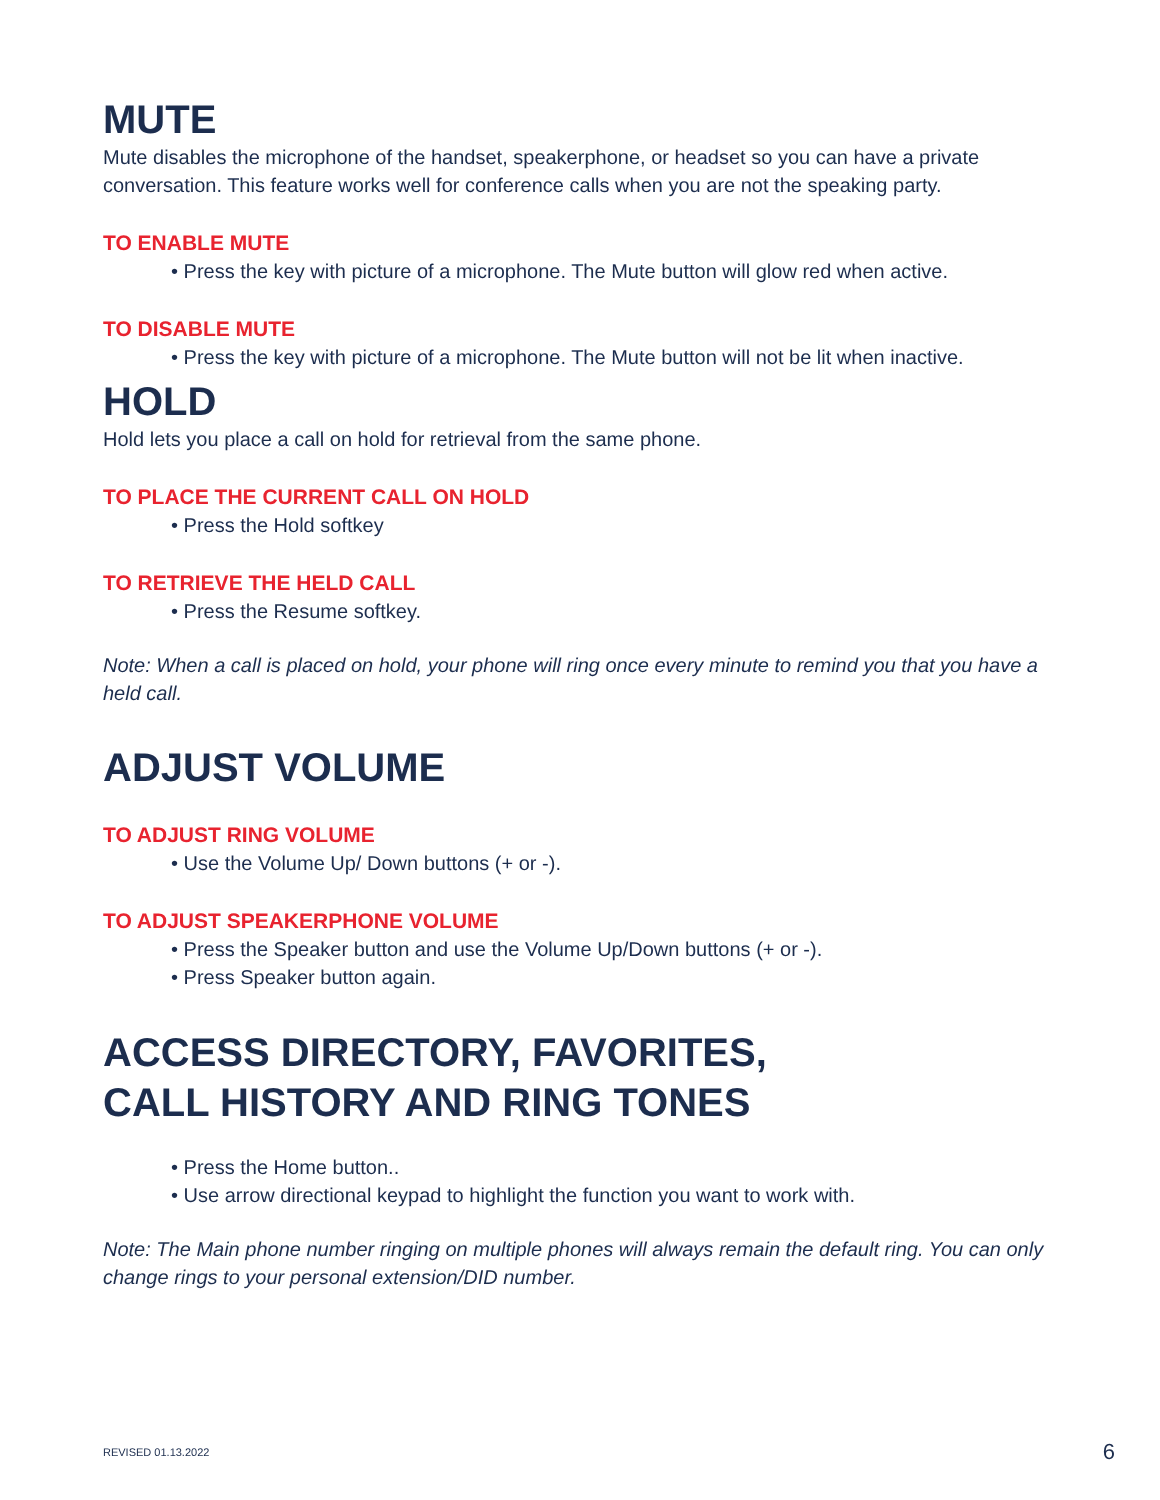MUTE
Mute disables the microphone of the handset, speakerphone, or headset so you can have a private conversation. This feature works well for conference calls when you are not the speaking party.
TO ENABLE MUTE
• Press the key with picture of a microphone. The Mute button will glow red when active.
TO DISABLE MUTE
• Press the key with picture of a microphone. The Mute button will not be lit when inactive.
HOLD
Hold lets you place a call on hold for retrieval from the same phone.
TO PLACE THE CURRENT CALL ON HOLD
• Press the Hold softkey
TO RETRIEVE THE HELD CALL
• Press the Resume softkey.
Note: When a call is placed on hold, your phone will ring once every minute to remind you that you have a held call.
ADJUST VOLUME
TO ADJUST RING VOLUME
• Use the Volume Up/ Down buttons (+ or -).
TO ADJUST SPEAKERPHONE VOLUME
• Press the Speaker button and use the Volume Up/Down buttons (+ or -).
• Press Speaker button again.
ACCESS DIRECTORY, FAVORITES,
CALL HISTORY AND RING TONES
• Press the Home button..
• Use arrow directional keypad to highlight the function you want to work with.
Note: The Main phone number ringing on multiple phones will always remain the default ring. You can only change rings to your personal extension/DID number.
REVISED 01.13.2022 6